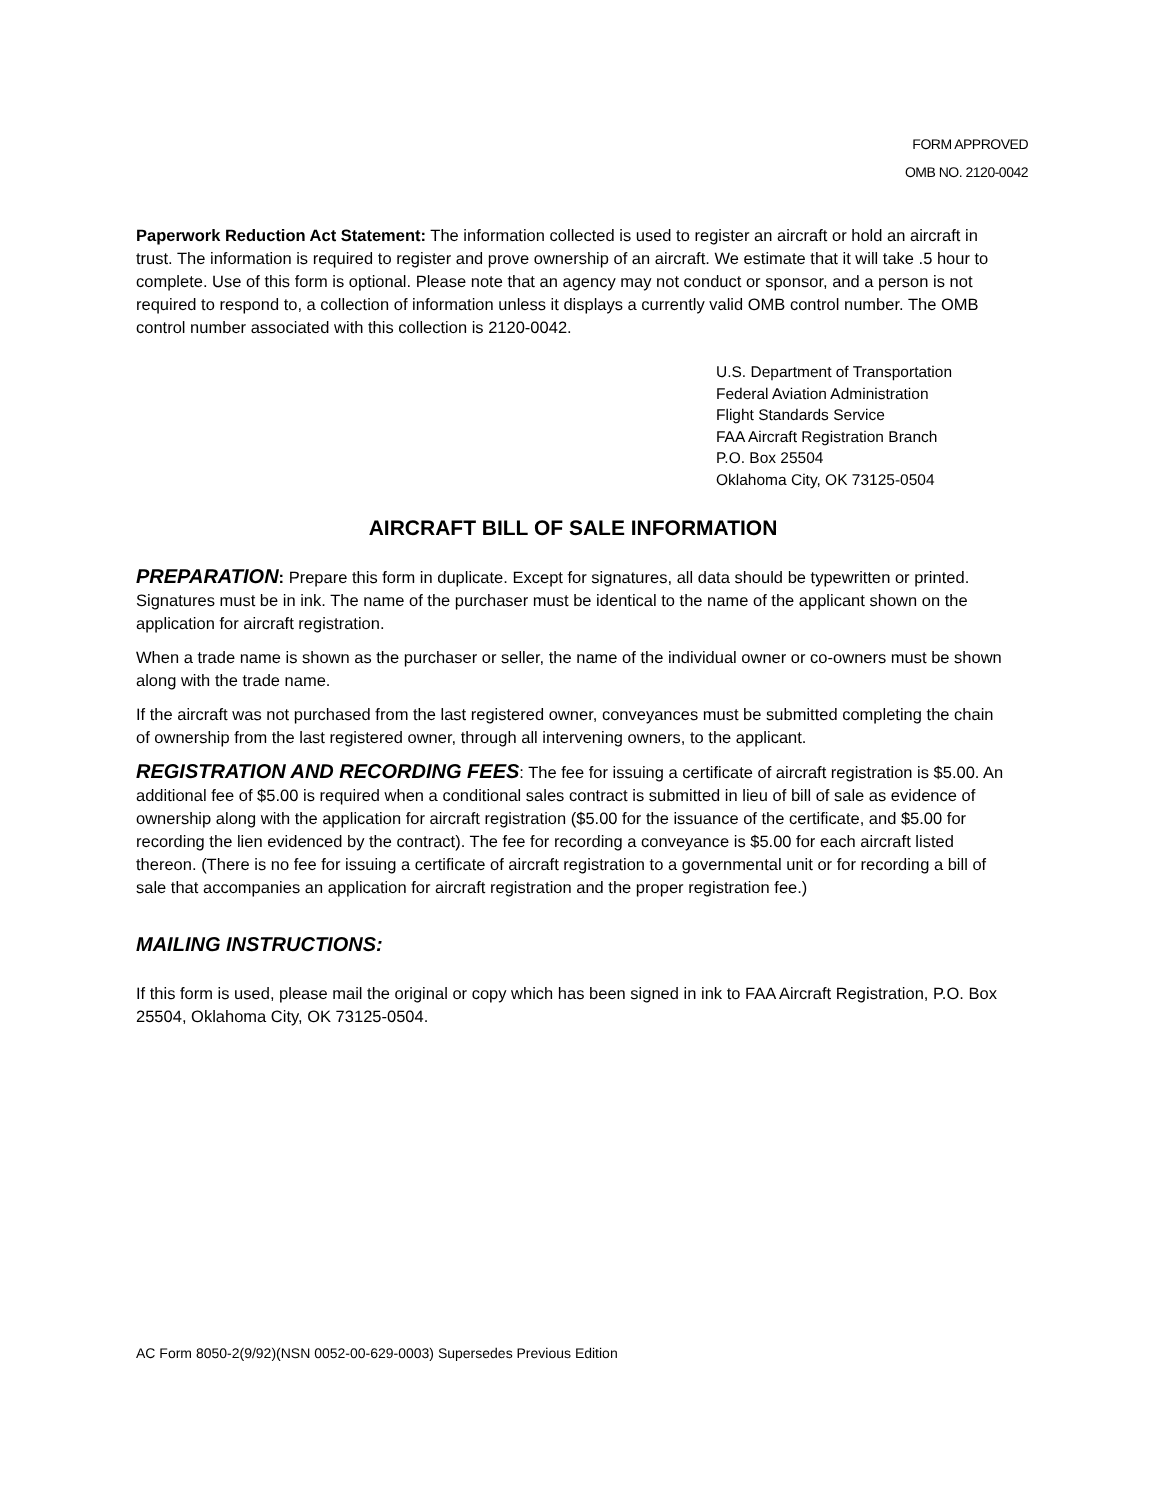FORM APPROVED
OMB NO. 2120-0042
Paperwork Reduction Act Statement: The information collected is used to register an aircraft or hold an aircraft in trust. The information is required to register and prove ownership of an aircraft. We estimate that it will take .5 hour to complete. Use of this form is optional. Please note that an agency may not conduct or sponsor, and a person is not required to respond to, a collection of information unless it displays a currently valid OMB control number. The OMB control number associated with this collection is 2120-0042.
U.S. Department of Transportation
Federal Aviation Administration
Flight Standards Service
FAA Aircraft Registration Branch
P.O. Box 25504
Oklahoma City, OK 73125-0504
AIRCRAFT BILL OF SALE INFORMATION
PREPARATION: Prepare this form in duplicate. Except for signatures, all data should be typewritten or printed. Signatures must be in ink. The name of the purchaser must be identical to the name of the applicant shown on the application for aircraft registration.
When a trade name is shown as the purchaser or seller, the name of the individual owner or co-owners must be shown along with the trade name.
If the aircraft was not purchased from the last registered owner, conveyances must be submitted completing the chain of ownership from the last registered owner, through all intervening owners, to the applicant.
REGISTRATION AND RECORDING FEES: The fee for issuing a certificate of aircraft registration is $5.00. An additional fee of $5.00 is required when a conditional sales contract is submitted in lieu of bill of sale as evidence of ownership along with the application for aircraft registration ($5.00 for the issuance of the certificate, and $5.00 for recording the lien evidenced by the contract). The fee for recording a conveyance is $5.00 for each aircraft listed thereon. (There is no fee for issuing a certificate of aircraft registration to a governmental unit or for recording a bill of sale that accompanies an application for aircraft registration and the proper registration fee.)
MAILING INSTRUCTIONS:
If this form is used, please mail the original or copy which has been signed in ink to FAA Aircraft Registration, P.O. Box 25504, Oklahoma City, OK 73125-0504.
AC Form 8050-2(9/92)(NSN 0052-00-629-0003) Supersedes Previous Edition